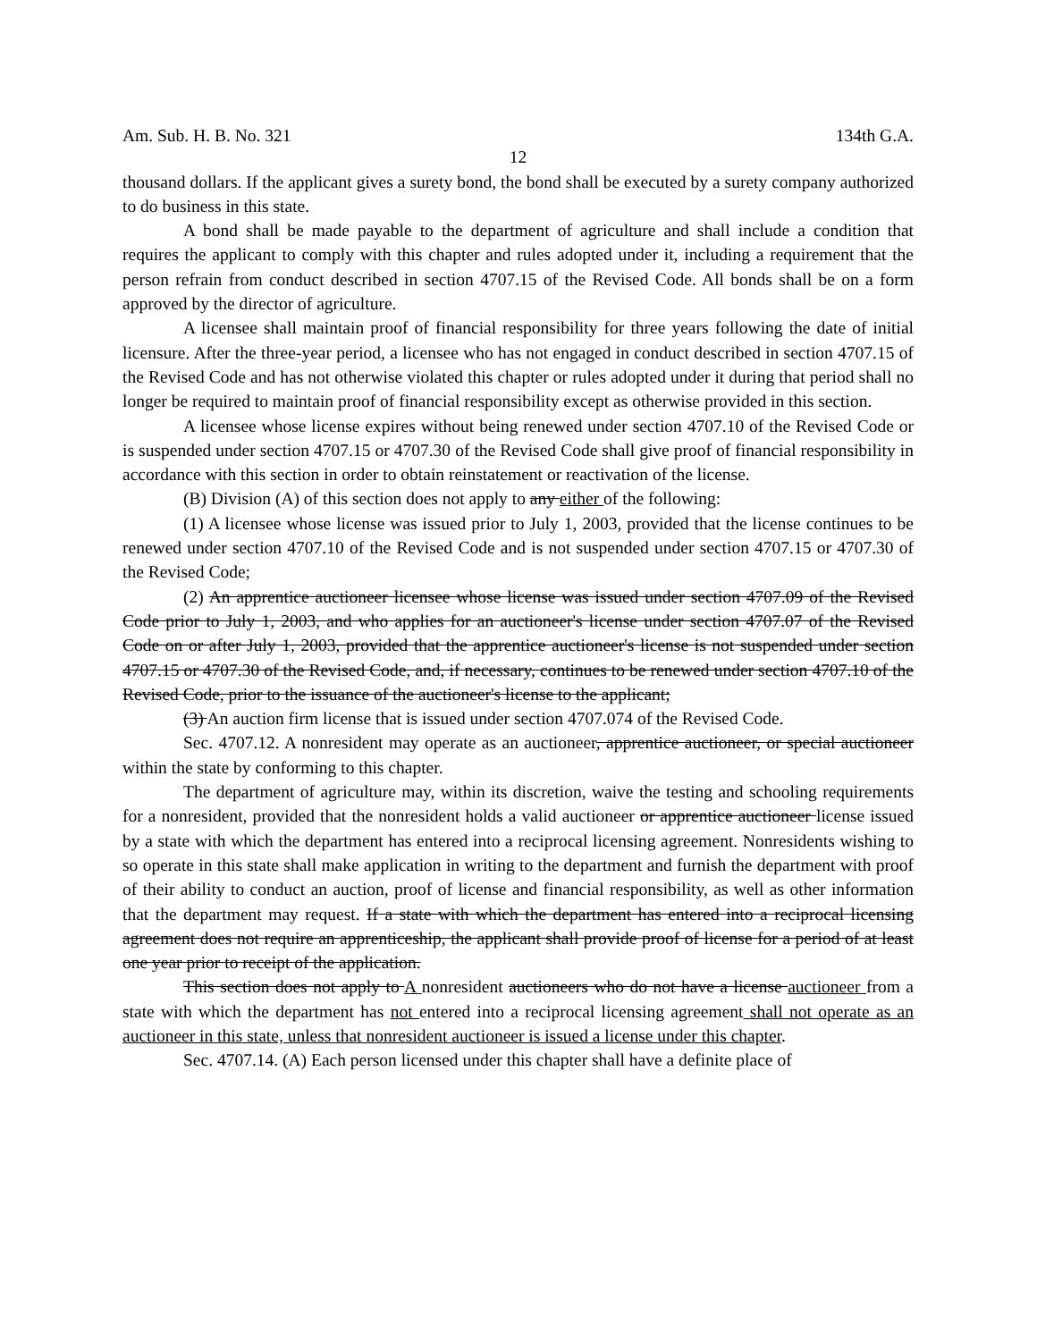Am. Sub. H. B. No. 321 134th G.A.
12
thousand dollars. If the applicant gives a surety bond, the bond shall be executed by a surety company authorized to do business in this state.
A bond shall be made payable to the department of agriculture and shall include a condition that requires the applicant to comply with this chapter and rules adopted under it, including a requirement that the person refrain from conduct described in section 4707.15 of the Revised Code. All bonds shall be on a form approved by the director of agriculture.
A licensee shall maintain proof of financial responsibility for three years following the date of initial licensure. After the three-year period, a licensee who has not engaged in conduct described in section 4707.15 of the Revised Code and has not otherwise violated this chapter or rules adopted under it during that period shall no longer be required to maintain proof of financial responsibility except as otherwise provided in this section.
A licensee whose license expires without being renewed under section 4707.10 of the Revised Code or is suspended under section 4707.15 or 4707.30 of the Revised Code shall give proof of financial responsibility in accordance with this section in order to obtain reinstatement or reactivation of the license.
(B) Division (A) of this section does not apply to any either of the following:
(1) A licensee whose license was issued prior to July 1, 2003, provided that the license continues to be renewed under section 4707.10 of the Revised Code and is not suspended under section 4707.15 or 4707.30 of the Revised Code;
(2) An apprentice auctioneer licensee whose license was issued under section 4707.09 of the Revised Code prior to July 1, 2003, and who applies for an auctioneer's license under section 4707.07 of the Revised Code on or after July 1, 2003, provided that the apprentice auctioneer's license is not suspended under section 4707.15 or 4707.30 of the Revised Code, and, if necessary, continues to be renewed under section 4707.10 of the Revised Code, prior to the issuance of the auctioneer's license to the applicant;
(3) An auction firm license that is issued under section 4707.074 of the Revised Code.
Sec. 4707.12. A nonresident may operate as an auctioneer, apprentice auctioneer, or special auctioneer within the state by conforming to this chapter.
The department of agriculture may, within its discretion, waive the testing and schooling requirements for a nonresident, provided that the nonresident holds a valid auctioneer or apprentice auctioneer license issued by a state with which the department has entered into a reciprocal licensing agreement. Nonresidents wishing to so operate in this state shall make application in writing to the department and furnish the department with proof of their ability to conduct an auction, proof of license and financial responsibility, as well as other information that the department may request. If a state with which the department has entered into a reciprocal licensing agreement does not require an apprenticeship, the applicant shall provide proof of license for a period of at least one year prior to receipt of the application.
This section does not apply to A nonresident auctioneers who do not have a license auctioneer from a state with which the department has not entered into a reciprocal licensing agreement shall not operate as an auctioneer in this state, unless that nonresident auctioneer is issued a license under this chapter.
Sec. 4707.14. (A) Each person licensed under this chapter shall have a definite place of